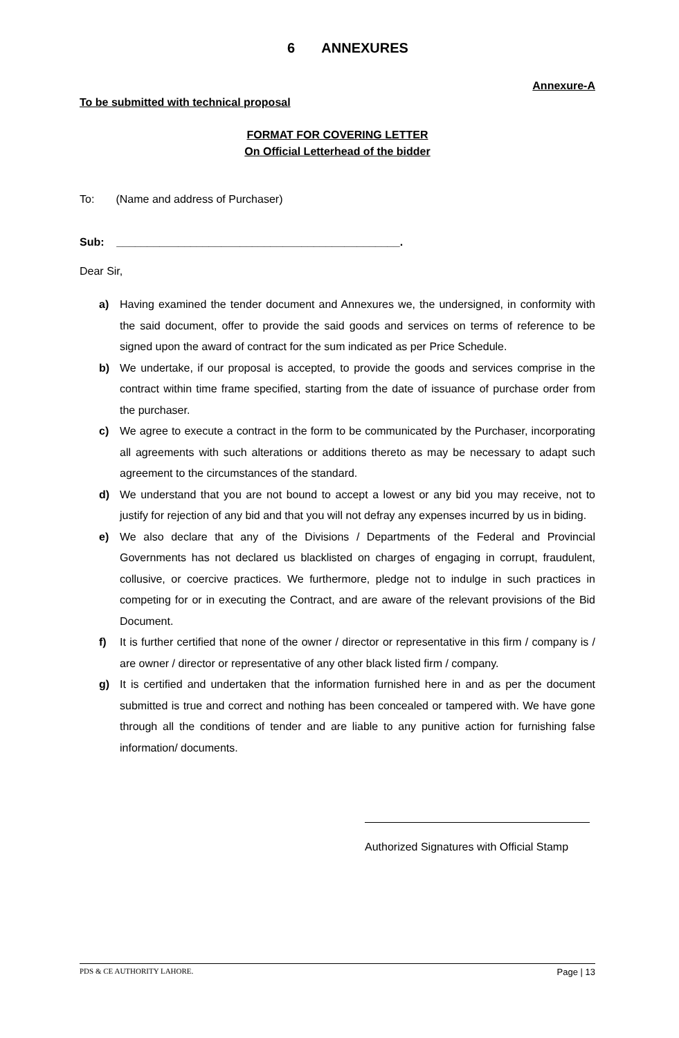6 ANNEXURES
Annexure-A
To be submitted with technical proposal
FORMAT FOR COVERING LETTER
On Official Letterhead of the bidder
To: (Name and address of Purchaser)
Sub: ______________________________________________.
Dear Sir,
a) Having examined the tender document and Annexures we, the undersigned, in conformity with the said document, offer to provide the said goods and services on terms of reference to be signed upon the award of contract for the sum indicated as per Price Schedule.
b) We undertake, if our proposal is accepted, to provide the goods and services comprise in the contract within time frame specified, starting from the date of issuance of purchase order from the purchaser.
c) We agree to execute a contract in the form to be communicated by the Purchaser, incorporating all agreements with such alterations or additions thereto as may be necessary to adapt such agreement to the circumstances of the standard.
d) We understand that you are not bound to accept a lowest or any bid you may receive, not to justify for rejection of any bid and that you will not defray any expenses incurred by us in biding.
e) We also declare that any of the Divisions / Departments of the Federal and Provincial Governments has not declared us blacklisted on charges of engaging in corrupt, fraudulent, collusive, or coercive practices. We furthermore, pledge not to indulge in such practices in competing for or in executing the Contract, and are aware of the relevant provisions of the Bid Document.
f) It is further certified that none of the owner / director or representative in this firm / company is / are owner / director or representative of any other black listed firm / company.
g) It is certified and undertaken that the information furnished here in and as per the document submitted is true and correct and nothing has been concealed or tampered with. We have gone through all the conditions of tender and are liable to any punitive action for furnishing false information/ documents.
Authorized Signatures with Official Stamp
PDS & CE AUTHORITY LAHORE. Page | 13